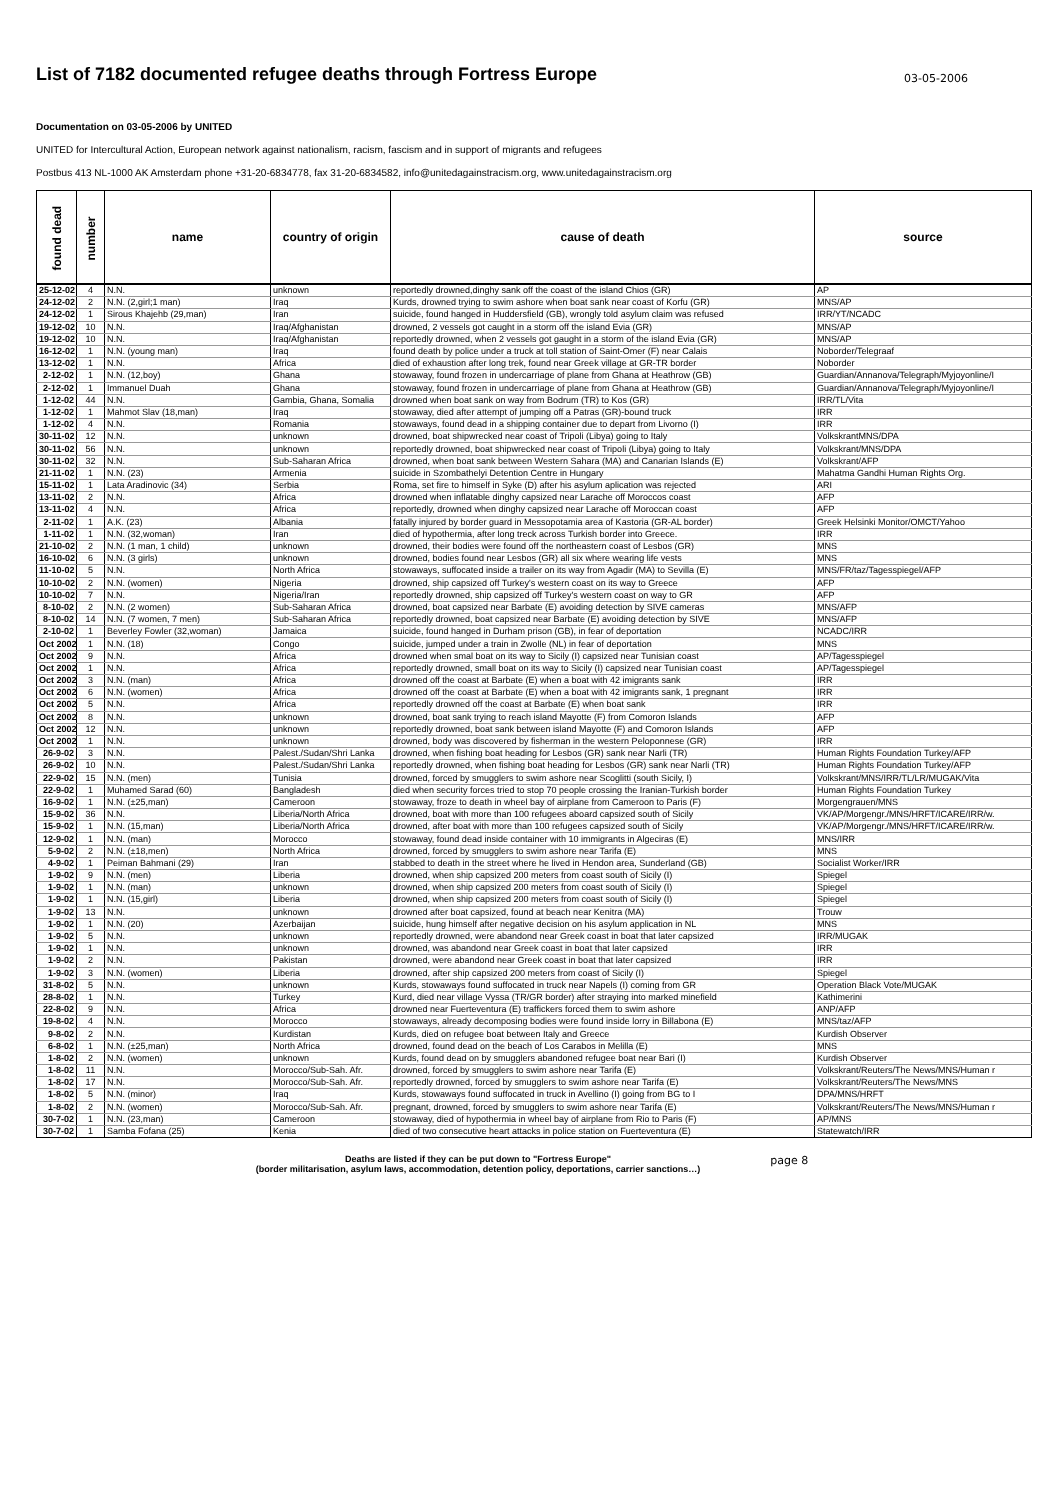List of 7182 documented refugee deaths through Fortress Europe
03-05-2006
Documentation on 03-05-2006 by UNITED
UNITED for Intercultural Action, European network against nationalism, racism, fascism and in support of migrants and refugees
Postbus 413 NL-1000 AK Amsterdam phone +31-20-6834778, fax 31-20-6834582, info@unitedagainstracism.org, www.unitedagainstracism.org
| found dead | number | name | country of origin | cause of death | source |
| --- | --- | --- | --- | --- | --- |
| 25-12-02 | 4 | N.N. | unknown | reportedly drowned,dinghy sank off the coast of the island Chios (GR) | AP |
| 24-12-02 | 2 | N.N. (2,girl;1 man) | Iraq | Kurds, drowned trying to swim ashore when boat sank near coast of Korfu (GR) | MNS/AP |
| 24-12-02 | 1 | Sirous Khajehb (29,man) | Iran | suicide, found hanged in Huddersfield (GB), wrongly told asylum claim was refused | IRR/YT/NCADC |
| 19-12-02 | 10 | N.N. | Iraq/Afghanistan | drowned, 2 vessels got caught in a storm off the island Evia (GR) | MNS/AP |
| 19-12-02 | 10 | N.N. | Iraq/Afghanistan | reportedly drowned, when 2 vessels got gaught in a storm of the island Evia (GR) | MNS/AP |
| 16-12-02 | 1 | N.N. (young man) | Iraq | found death by police under a truck at toll station of Saint-Omer (F) near Calais | Noborder/Telegraaf |
| 13-12-02 | 1 | N.N. | Africa | died of exhaustion after long trek, found near Greek village at GR-TR border | Noborder |
| 2-12-02 | 1 | N.N. (12,boy) | Ghana | stowaway, found frozen in undercarriage of plane from Ghana at Heathrow (GB) | Guardian/Annanova/Telegraph/Myjoyonline/I |
| 2-12-02 | 1 | Immanuel Duah | Ghana | stowaway, found frozen in undercarriage of plane from Ghana at Heathrow (GB) | Guardian/Annanova/Telegraph/Myjoyonline/I |
| 1-12-02 | 44 | N.N. | Gambia, Ghana, Somalia | drowned when boat sank on way from Bodrum (TR) to Kos (GR) | IRR/TL/Vita |
| 1-12-02 | 1 | Mahmot Slav (18,man) | Iraq | stowaway, died after attempt of jumping off a Patras (GR)-bound truck | IRR |
| 1-12-02 | 4 | N.N. | Romania | stowaways, found dead in a shipping container due to depart from Livorno (I) | IRR |
| 30-11-02 | 12 | N.N. | unknown | drowned, boat shipwrecked near coast of Tripoli (Libya) going to Italy | VolkskrantMNS/DPA |
| 30-11-02 | 56 | N.N. | unknown | reportedly drowned, boat shipwrecked near coast of Tripoli (Libya) going to Italy | Volkskrant/MNS/DPA |
| 30-11-02 | 32 | N.N. | Sub-Saharan Africa | drowned, when boat sank between Western Sahara (MA) and Canarian Islands (E) | Volkskrant/AFP |
| 21-11-02 | 1 | N.N. (23) | Armenia | suicide in Szombathelyi Detention Centre in Hungary | Mahatma Gandhi Human Rights Org. |
| 15-11-02 | 1 | Lata Aradinovic (34) | Serbia | Roma, set fire to himself in Syke (D) after his asylum aplication was rejected | ARI |
| 13-11-02 | 2 | N.N. | Africa | drowned when inflatable dinghy capsized near Larache off Moroccos coast | AFP |
| 13-11-02 | 4 | N.N. | Africa | reportedly, drowned when dinghy capsized near Larache off Moroccan coast | AFP |
| 2-11-02 | 1 | A.K. (23) | Albania | fatally injured by border guard in Messopotamia area of Kastoria (GR-AL border) | Greek Helsinki Monitor/OMCT/Yahoo |
| 1-11-02 | 1 | N.N. (32,woman) | Iran | died of hypothermia, after long treck across Turkish border into Greece. | IRR |
| 21-10-02 | 2 | N.N. (1 man, 1 child) | unknown | drowned, their bodies were found off the northeastern coast of Lesbos (GR) | MNS |
| 16-10-02 | 6 | N.N. (3 girls) | unknown | drowned, bodies found near Lesbos (GR) all six where wearing life vests | MNS |
| 11-10-02 | 5 | N.N. | North Africa | stowaways, suffocated inside a trailer on its way from Agadir (MA) to Sevilla (E) | MNS/FR/taz/Tagesspiegel/AFP |
| 10-10-02 | 2 | N.N. (women) | Nigeria | drowned, ship capsized off Turkey's western coast on its way to Greece | AFP |
| 10-10-02 | 7 | N.N. | Nigeria/Iran | reportedly drowned, ship capsized off Turkey's western coast on way to GR | AFP |
| 8-10-02 | 2 | N.N. (2 women) | Sub-Saharan Africa | drowned, boat capsized near Barbate (E) avoiding detection by SIVE cameras | MNS/AFP |
| 8-10-02 | 14 | N.N. (7 women, 7 men) | Sub-Saharan Africa | reportedly drowned, boat capsized near Barbate (E) avoiding detection by SIVE | MNS/AFP |
| 2-10-02 | 1 | Beverley Fowler (32,woman) | Jamaica | suicide, found hanged in Durham prison (GB), in fear of deportation | NCADC/IRR |
| Oct 2002 | 1 | N.N. (18) | Congo | suicide, jumped under a train in Zwolle (NL) in fear of deportation | MNS |
| Oct 2002 | 9 | N.N. | Africa | drowned when smal boat on its way to Sicily (I) capsized near Tunisian coast | AP/Tagesspiegel |
| Oct 2002 | 1 | N.N. | Africa | reportedly drowned, small boat on its way to Sicily (I) capsized near Tunisian coast | AP/Tagesspiegel |
| Oct 2002 | 3 | N.N. (man) | Africa | drowned off the coast at Barbate (E) when a boat with 42 imigrants sank | IRR |
| Oct 2002 | 6 | N.N. (women) | Africa | drowned off the coast at Barbate (E) when a boat with 42 imigrants sank, 1 pregnant | IRR |
| Oct 2002 | 5 | N.N. | Africa | reportedly drowned off the coast at Barbate (E) when boat sank | IRR |
| Oct 2002 | 8 | N.N. | unknown | drowned, boat sank trying to reach island Mayotte (F) from Comoron Islands | AFP |
| Oct 2002 | 12 | N.N. | unknown | reportedly drowned, boat sank between island Mayotte (F) and Comoron Islands | AFP |
| Oct 2002 | 1 | N.N. | unknown | drowned, body was discovered by fisherman in the western Peloponnese (GR) | IRR |
| 26-9-02 | 3 | N.N. | Palest./Sudan/Shri Lanka | drowned, when fishing boat heading for Lesbos (GR) sank near Narli (TR) | Human Rights Foundation Turkey/AFP |
| 26-9-02 | 10 | N.N. | Palest./Sudan/Shri Lanka | reportedly drowned, when fishing boat heading for Lesbos (GR) sank near Narli (TR) | Human Rights Foundation Turkey/AFP |
| 22-9-02 | 15 | N.N. (men) | Tunisia | drowned, forced by smugglers to swim ashore near Scoglitti (south Sicily, I) | Volkskrant/MNS/IRR/TL/LR/MUGAK/Vita |
| 22-9-02 | 1 | Muhamed Sarad (60) | Bangladesh | died when security forces tried to stop 70 people crossing the Iranian-Turkish border | Human Rights Foundation Turkey |
| 16-9-02 | 1 | N.N. (±25,man) | Cameroon | stowaway, froze to death in wheel bay of airplane from Cameroon to Paris (F) | Morgengrauen/MNS |
| 15-9-02 | 36 | N.N. | Liberia/North Africa | drowned, boat with more than 100 refugees aboard capsized south of Sicily | VK/AP/Morgengr./MNS/HRFT/ICARE/IRR/w. |
| 15-9-02 | 1 | N.N. (15,man) | Liberia/North Africa | drowned, after boat with more than 100 refugees capsized south of Sicily | VK/AP/Morgengr./MNS/HRFT/ICARE/IRR/w. |
| 12-9-02 | 1 | N.N. (man) | Morocco | stowaway, found dead inside container with 10 immigrants in Algeciras (E) | MNS/IRR |
| 5-9-02 | 2 | N.N. (±18,men) | North Africa | drowned, forced by smugglers to swim ashore near Tarifa (E) | MNS |
| 4-9-02 | 1 | Peiman Bahmani (29) | Iran | stabbed to death in the street where he lived in Hendon area, Sunderland (GB) | Socialist Worker/IRR |
| 1-9-02 | 9 | N.N. (men) | Liberia | drowned, when ship capsized 200 meters from coast south of Sicily (I) | Spiegel |
| 1-9-02 | 1 | N.N. (man) | unknown | drowned, when ship capsized 200 meters from coast south of Sicily (I) | Spiegel |
| 1-9-02 | 1 | N.N. (15,girl) | Liberia | drowned, when ship capsized 200 meters from coast south of Sicily (I) | Spiegel |
| 1-9-02 | 13 | N.N. | unknown | drowned after boat capsized, found at beach near Kenitra (MA) | Trouw |
| 1-9-02 | 1 | N.N. (20) | Azerbaijan | suicide, hung himself after negative decision on his asylum application in NL | MNS |
| 1-9-02 | 5 | N.N. | unknown | reportedly drowned, were abandond near Greek coast in boat that later capsized | IRR/MUGAK |
| 1-9-02 | 1 | N.N. | unknown | drowned, was abandond near Greek coast in boat that later capsized | IRR |
| 1-9-02 | 2 | N.N. | Pakistan | drowned, were abandond near Greek coast in boat that later capsized | IRR |
| 1-9-02 | 3 | N.N. (women) | Liberia | drowned, after ship capsized 200 meters from coast of Sicily (I) | Spiegel |
| 31-8-02 | 5 | N.N. | unknown | Kurds, stowaways found suffocated in truck near Napels (I) coming from GR | Operation Black Vote/MUGAK |
| 28-8-02 | 1 | N.N. | Turkey | Kurd, died near village Vyssa (TR/GR border) after straying into marked minefield | Kathimerini |
| 22-8-02 | 9 | N.N. | Africa | drowned near Fuerteventura (E) traffickers forced them to swim ashore | ANP/AFP |
| 19-8-02 | 4 | N.N. | Morocco | stowaways, already decomposing bodies were found inside lorry in Billabona (E) | MNS/taz/AFP |
| 9-8-02 | 2 | N.N. | Kurdistan | Kurds, died on refugee boat between Italy and Greece | Kurdish Observer |
| 6-8-02 | 1 | N.N. (±25,man) | North Africa | drowned, found dead on the beach of Los Carabos in Melilla (E) | MNS |
| 1-8-02 | 2 | N.N. (women) | unknown | Kurds, found dead on by smugglers abandoned refugee boat near Bari (I) | Kurdish Observer |
| 1-8-02 | 11 | N.N. | Morocco/Sub-Sah. Afr. | drowned, forced by smugglers to swim ashore near Tarifa (E) | Volkskrant/Reuters/The News/MNS/Human r |
| 1-8-02 | 17 | N.N. | Morocco/Sub-Sah. Afr. | reportedly drowned, forced by smugglers to swim ashore near Tarifa (E) | Volkskrant/Reuters/The News/MNS |
| 1-8-02 | 5 | N.N. (minor) | Iraq | Kurds, stowaways found suffocated in truck in Avellino (I) going from BG to I | DPA/MNS/HRFT |
| 1-8-02 | 2 | N.N. (women) | Morocco/Sub-Sah. Afr. | pregnant, drowned, forced by smugglers to swim ashore near Tarifa (E) | Volkskrant/Reuters/The News/MNS/Human r |
| 30-7-02 | 1 | N.N. (23,man) | Cameroon | stowaway, died of hypothermia in wheel bay of airplane from Rio to Paris (F) | AP/MNS |
| 30-7-02 | 1 | Samba Fofana (25) | Kenia | died of two consecutive heart attacks in police station on Fuerteventura (E) | Statewatch/IRR |
Deaths are listed if they can be put down to "Fortress Europe"
(border militarisation, asylum laws, accommodation, detention policy, deportations, carrier sanctions…)
page 8